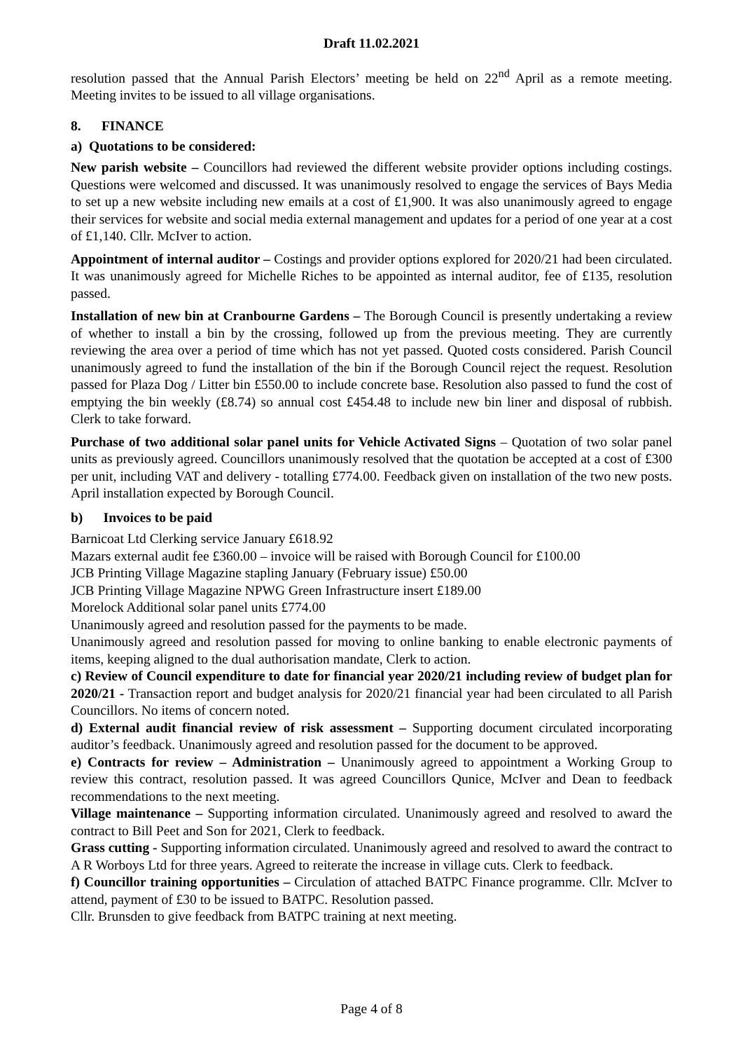Draft 11.02.2021
resolution passed that the Annual Parish Electors’ meeting be held on 22<sup>nd</sup> April as a remote meeting. Meeting invites to be issued to all village organisations.
8. FINANCE
a) Quotations to be considered:
New parish website – Councillors had reviewed the different website provider options including costings. Questions were welcomed and discussed. It was unanimously resolved to engage the services of Bays Media to set up a new website including new emails at a cost of £1,900. It was also unanimously agreed to engage their services for website and social media external management and updates for a period of one year at a cost of £1,140. Cllr. McIver to action.
Appointment of internal auditor – Costings and provider options explored for 2020/21 had been circulated. It was unanimously agreed for Michelle Riches to be appointed as internal auditor, fee of £135, resolution passed.
Installation of new bin at Cranbourne Gardens – The Borough Council is presently undertaking a review of whether to install a bin by the crossing, followed up from the previous meeting. They are currently reviewing the area over a period of time which has not yet passed. Quoted costs considered. Parish Council unanimously agreed to fund the installation of the bin if the Borough Council reject the request. Resolution passed for Plaza Dog / Litter bin £550.00 to include concrete base. Resolution also passed to fund the cost of emptying the bin weekly (£8.74) so annual cost £454.48 to include new bin liner and disposal of rubbish. Clerk to take forward.
Purchase of two additional solar panel units for Vehicle Activated Signs – Quotation of two solar panel units as previously agreed. Councillors unanimously resolved that the quotation be accepted at a cost of £300 per unit, including VAT and delivery - totalling £774.00. Feedback given on installation of the two new posts. April installation expected by Borough Council.
b) Invoices to be paid
Barnicoat Ltd Clerking service January £618.92
Mazars external audit fee £360.00 – invoice will be raised with Borough Council for £100.00
JCB Printing Village Magazine stapling January (February issue) £50.00
JCB Printing Village Magazine NPWG Green Infrastructure insert £189.00
Morelock Additional solar panel units £774.00
Unanimously agreed and resolution passed for the payments to be made.
Unanimously agreed and resolution passed for moving to online banking to enable electronic payments of items, keeping aligned to the dual authorisation mandate, Clerk to action.
c) Review of Council expenditure to date for financial year 2020/21 including review of budget plan for 2020/21 - Transaction report and budget analysis for 2020/21 financial year had been circulated to all Parish Councillors. No items of concern noted.
d) External audit financial review of risk assessment – Supporting document circulated incorporating auditor’s feedback. Unanimously agreed and resolution passed for the document to be approved.
e) Contracts for review – Administration – Unanimously agreed to appointment a Working Group to review this contract, resolution passed. It was agreed Councillors Qunice, McIver and Dean to feedback recommendations to the next meeting.
Village maintenance – Supporting information circulated. Unanimously agreed and resolved to award the contract to Bill Peet and Son for 2021, Clerk to feedback.
Grass cutting - Supporting information circulated. Unanimously agreed and resolved to award the contract to A R Worboys Ltd for three years. Agreed to reiterate the increase in village cuts. Clerk to feedback.
f) Councillor training opportunities – Circulation of attached BATPC Finance programme. Cllr. McIver to attend, payment of £30 to be issued to BATPC. Resolution passed.
Cllr. Brunsden to give feedback from BATPC training at next meeting.
Page 4 of 8